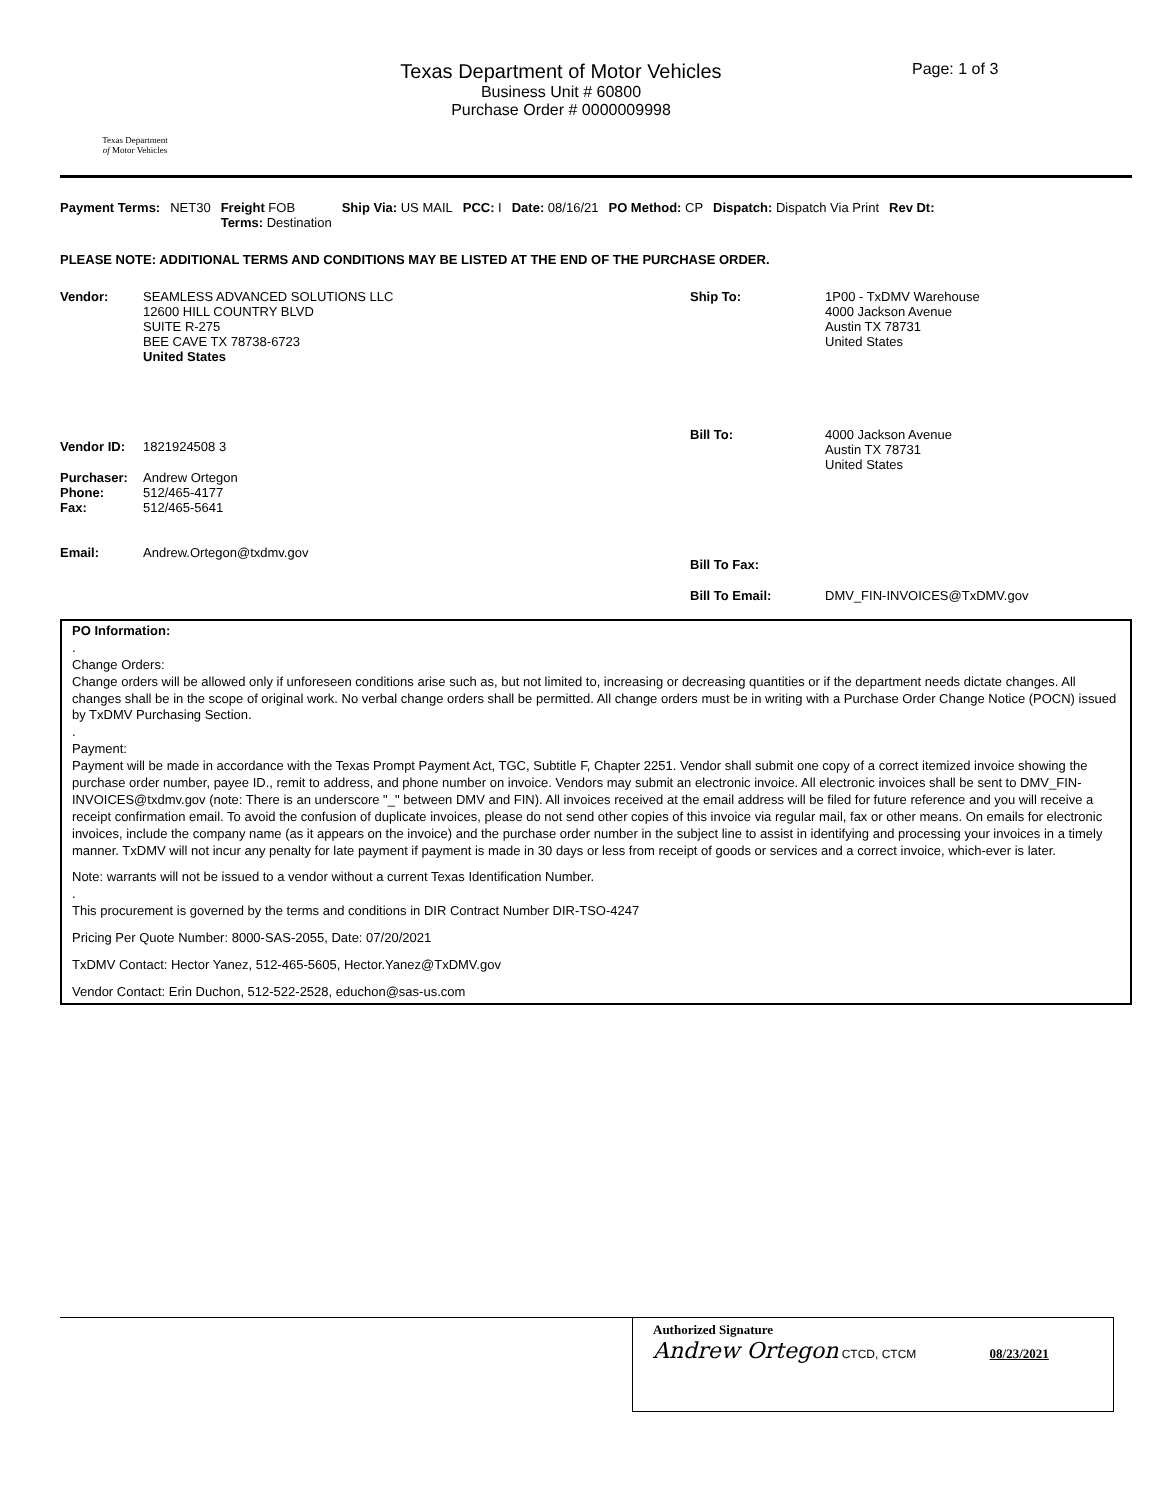Texas Department
of Motor Vehicles
Texas Department of Motor Vehicles
Business Unit # 60800
Purchase Order # 0000009998
Page: 1 of 3
Payment Terms: NET30 Freight FOB
Terms: Destination
Ship Via: US MAIL PCC: I Date: 08/16/21 PO Method: CP Dispatch: Dispatch Via Print Rev Dt:
PLEASE NOTE: ADDITIONAL TERMS AND CONDITIONS MAY BE LISTED AT THE END OF THE PURCHASE ORDER.
Vendor: SEAMLESS ADVANCED SOLUTIONS LLC
12600 HILL COUNTRY BLVD
SUITE R-275
BEE CAVE TX 78738-6723
United States
Vendor ID: 1821924508 3
Purchaser:
Phone:
Fax:
Andrew Ortegon
512/465-4177
512/465-5641
Email: Andrew.Ortegon@txdmv.gov
Ship To: 1P00 - TxDMV Warehouse
4000 Jackson Avenue
Austin TX 78731
United States
Bill To: 4000 Jackson Avenue
Austin TX 78731
United States
Bill To Fax:
Bill To Email: DMV_FIN-INVOICES@TxDMV.gov
PO Information:
.
Change Orders:
Change orders will be allowed only if unforeseen conditions arise such as, but not limited to, increasing or decreasing quantities or if the department needs dictate changes. All changes shall be in the scope of original work. No verbal change orders shall be permitted. All change orders must be in writing with a Purchase Order Change Notice (POCN) issued by TxDMV Purchasing Section.
.
Payment:
Payment will be made in accordance with the Texas Prompt Payment Act, TGC, Subtitle F, Chapter 2251. Vendor shall submit one copy of a correct itemized invoice showing the purchase order number, payee ID., remit to address, and phone number on invoice. Vendors may submit an electronic invoice. All electronic invoices shall be sent to DMV_FIN-INVOICES@txdmv.gov (note: There is an underscore "_" between DMV and FIN). All invoices received at the email address will be filed for future reference and you will receive a receipt confirmation email. To avoid the confusion of duplicate invoices, please do not send other copies of this invoice via regular mail, fax or other means. On emails for electronic invoices, include the company name (as it appears on the invoice) and the purchase order number in the subject line to assist in identifying and processing your invoices in a timely manner. TxDMV will not incur any penalty for late payment if payment is made in 30 days or less from receipt of goods or services and a correct invoice, which-ever is later.
Note: warrants will not be issued to a vendor without a current Texas Identification Number.
.
This procurement is governed by the terms and conditions in DIR Contract Number DIR-TSO-4247
Pricing Per Quote Number: 8000-SAS-2055, Date: 07/20/2021
TxDMV Contact: Hector Yanez, 512-465-5605, Hector.Yanez@TxDMV.gov
Vendor Contact: Erin Duchon, 512-522-2528, educhon@sas-us.com
Authorized Signature
Andrew Ortegon CTCD, CTCM 08/23/2021